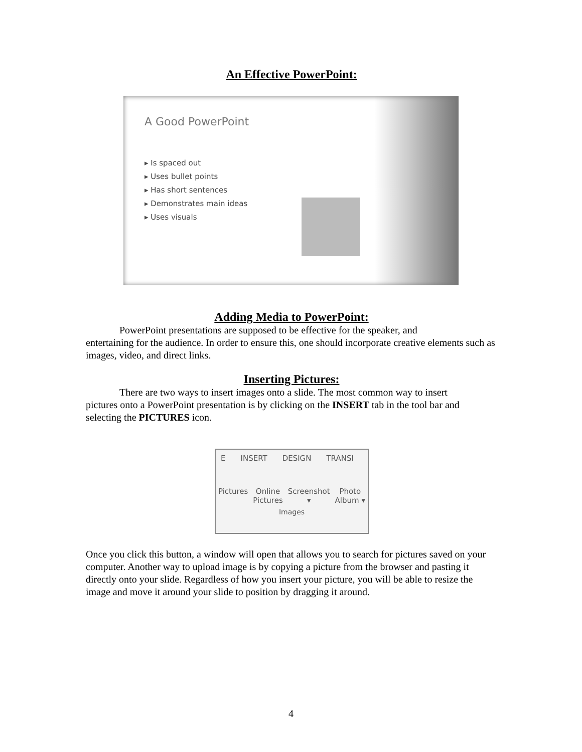An Effective PowerPoint:
A Good PowerPoint
▸ Is spaced out
▸ Uses bullet points
▸ Has short sentences
▸ Demonstrates main ideas
▸ Uses visuals
Adding Media to PowerPoint:
PowerPoint presentations are supposed to be effective for the speaker, and
entertaining for the audience. In order to ensure this, one should incorporate creative elements such as images, video, and direct links.
Inserting Pictures:
There are two ways to insert images onto a slide. The most common way to insert
pictures onto a PowerPoint presentation is by clicking on the INSERT tab in the tool bar and selecting the PICTURES icon.
E INSERT DESIGN TRANSI
Pictures Online
Pictures Screenshot
▾ Photo
Album ▾
Images
Once you click this button, a window will open that allows you to search for pictures saved on your computer. Another way to upload image is by copying a picture from the browser and pasting it directly onto your slide. Regardless of how you insert your picture, you will be able to resize the image and move it around your slide to position by dragging it around.
4